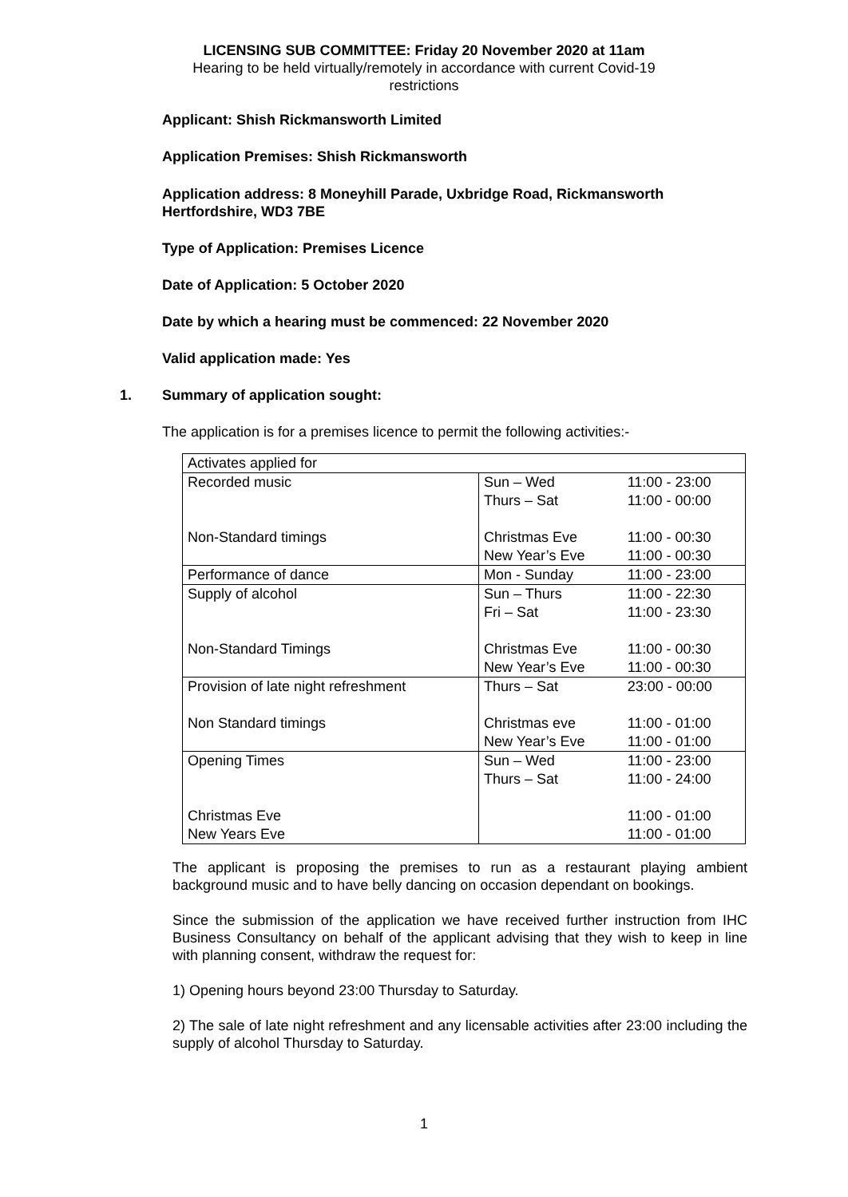LICENSING SUB COMMITTEE: Friday 20 November 2020 at 11am
Hearing to be held virtually/remotely in accordance with current Covid-19
restrictions
Applicant: Shish Rickmansworth Limited
Application Premises: Shish Rickmansworth
Application address: 8 Moneyhill Parade, Uxbridge Road, Rickmansworth
Hertfordshire, WD3 7BE
Type of Application: Premises Licence
Date of Application: 5 October 2020
Date by which a hearing must be commenced: 22 November 2020
Valid application made: Yes
1. Summary of application sought:
The application is for a premises licence to permit the following activities:-
| Activates applied for | | |
| Recorded music Non-Standard timings | Sun – Wed Thurs – Sat Christmas Eve New Year’s Eve | 11:00 - 23:00 11:00 - 00:00 11:00 - 00:30 11:00 - 00:30 |
| Performance of dance | Mon - Sunday | 11:00 - 23:00 |
| Supply of alcohol Non-Standard Timings | Sun – Thurs Fri – Sat Christmas Eve New Year’s Eve | 11:00 - 22:30 11:00 - 23:30 11:00 - 00:30 11:00 - 00:30 |
| Provision of late night refreshment Non Standard timings | Thurs – Sat Christmas eve New Year’s Eve | 23:00 - 00:00 11:00 - 01:00 11:00 - 01:00 |
| Opening Times Christmas Eve New Years Eve | Sun – Wed Thurs – Sat | 11:00 - 23:00 11:00 - 24:00 11:00 - 01:00 11:00 - 01:00 |
The applicant is proposing the premises to run as a restaurant playing ambient background music and to have belly dancing on occasion dependant on bookings.
Since the submission of the application we have received further instruction from IHC Business Consultancy on behalf of the applicant advising that they wish to keep in line with planning consent, withdraw the request for:
1) Opening hours beyond 23:00 Thursday to Saturday.
2) The sale of late night refreshment and any licensable activities after 23:00 including the supply of alcohol Thursday to Saturday.
1